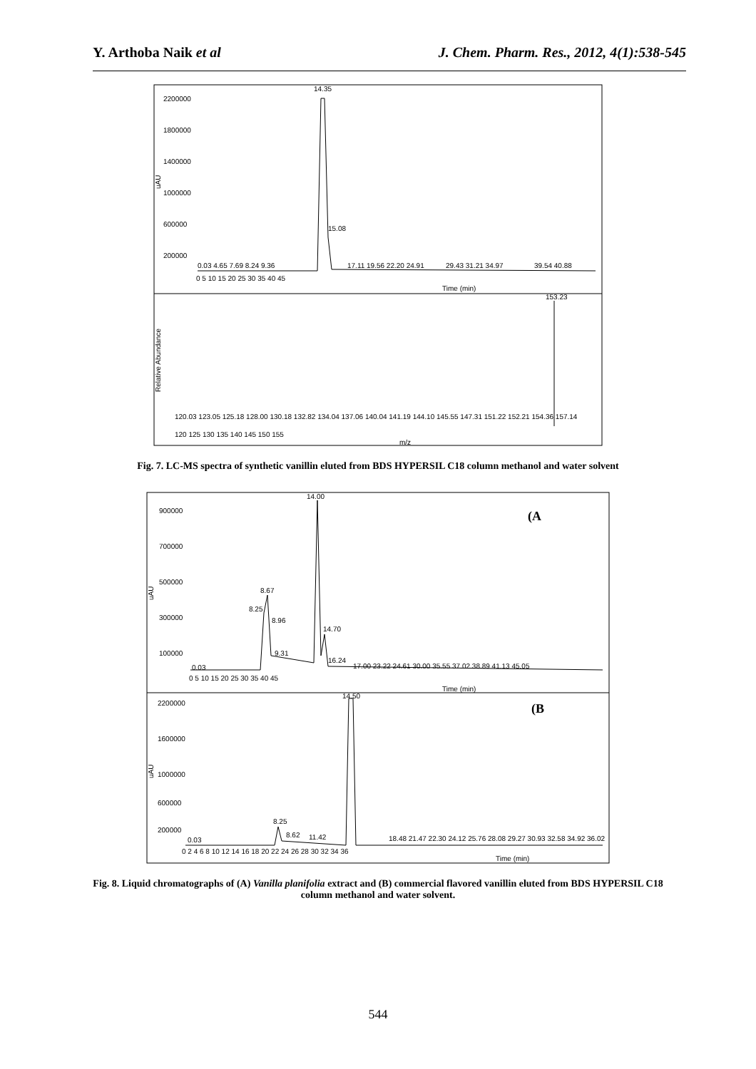Y. Arthoba Naik et al J. Chem. Pharm. Res., 2012, 4(1):538-545
14.35
15.08
uAU
2200000
1800000
1400000
1000000
600000
200000
0.03 4.65 7.69 8.24 9.36
17.11 19.56 22.20 24.91
29.43 31.21 34.97
39.54 40.88
0 5 10 15 20 25 30 35 40 45
Time (min)
153.23
Relative Abundance
120.03 123.05 125.18 128.00 130.18 132.82 134.04 137.06 140.04 141.19 144.10 145.55 147.31 151.22 152.21 154.36 157.14
120 125 130 135 140 145 150 155
m/z
Fig. 7. LC-MS spectra of synthetic vanillin eluted from BDS HYPERSIL C18 column methanol and water solvent
14.00
(A
uAU
900000
700000
500000
300000
100000
8.67
8.25
8.96
14.70
9.31
16.24
0.03
17.00 23.22 24.61 30.00 35.55 37.02 38.89 41.13 45.05
0 5 10 15 20 25 30 35 40 45
Time (min)
14.50
(B
uAU
2200000
1600000
1000000
600000
200000
8.25
8.62
11.42
0.03
18.48 21.47 22.30 24.12 25.76 28.08 29.27 30.93 32.58 34.92 36.02
0 2 4 6 8 10 12 14 16 18 20 22 24 26 28 30 32 34 36
Time (min)
Fig. 8. Liquid chromatographs of (A) Vanilla planifolia extract and (B) commercial flavored vanillin eluted from BDS HYPERSIL C18 column methanol and water solvent.
544